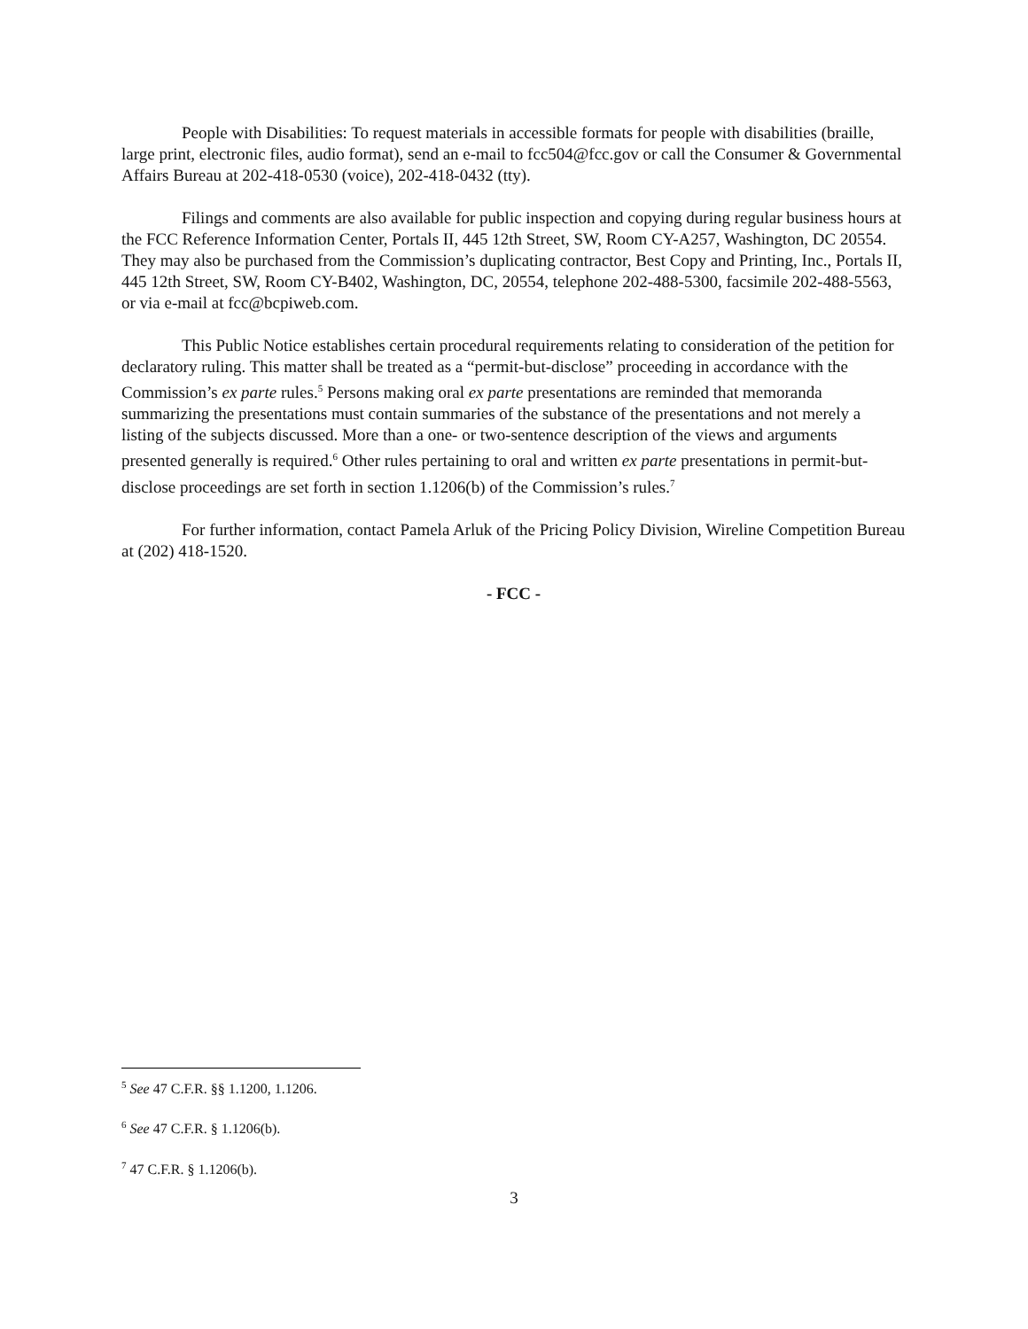People with Disabilities: To request materials in accessible formats for people with disabilities (braille, large print, electronic files, audio format), send an e-mail to fcc504@fcc.gov or call the Consumer & Governmental Affairs Bureau at 202-418-0530 (voice), 202-418-0432 (tty).
Filings and comments are also available for public inspection and copying during regular business hours at the FCC Reference Information Center, Portals II, 445 12th Street, SW, Room CY-A257, Washington, DC 20554. They may also be purchased from the Commission’s duplicating contractor, Best Copy and Printing, Inc., Portals II, 445 12th Street, SW, Room CY-B402, Washington, DC, 20554, telephone 202-488-5300, facsimile 202-488-5563, or via e-mail at fcc@bcpiweb.com.
This Public Notice establishes certain procedural requirements relating to consideration of the petition for declaratory ruling. This matter shall be treated as a “permit-but-disclose” proceeding in accordance with the Commission’s ex parte rules.<sup>5</sup> Persons making oral ex parte presentations are reminded that memoranda summarizing the presentations must contain summaries of the substance of the presentations and not merely a listing of the subjects discussed. More than a one- or two-sentence description of the views and arguments presented generally is required.<sup>6</sup> Other rules pertaining to oral and written ex parte presentations in permit-but-disclose proceedings are set forth in section 1.1206(b) of the Commission’s rules.<sup>7</sup>
For further information, contact Pamela Arluk of the Pricing Policy Division, Wireline Competition Bureau at (202) 418-1520.
- FCC -
<sup>5</sup> See 47 C.F.R. §§ 1.1200, 1.1206.
<sup>6</sup> See 47 C.F.R. § 1.1206(b).
<sup>7</sup> 47 C.F.R. § 1.1206(b).
3